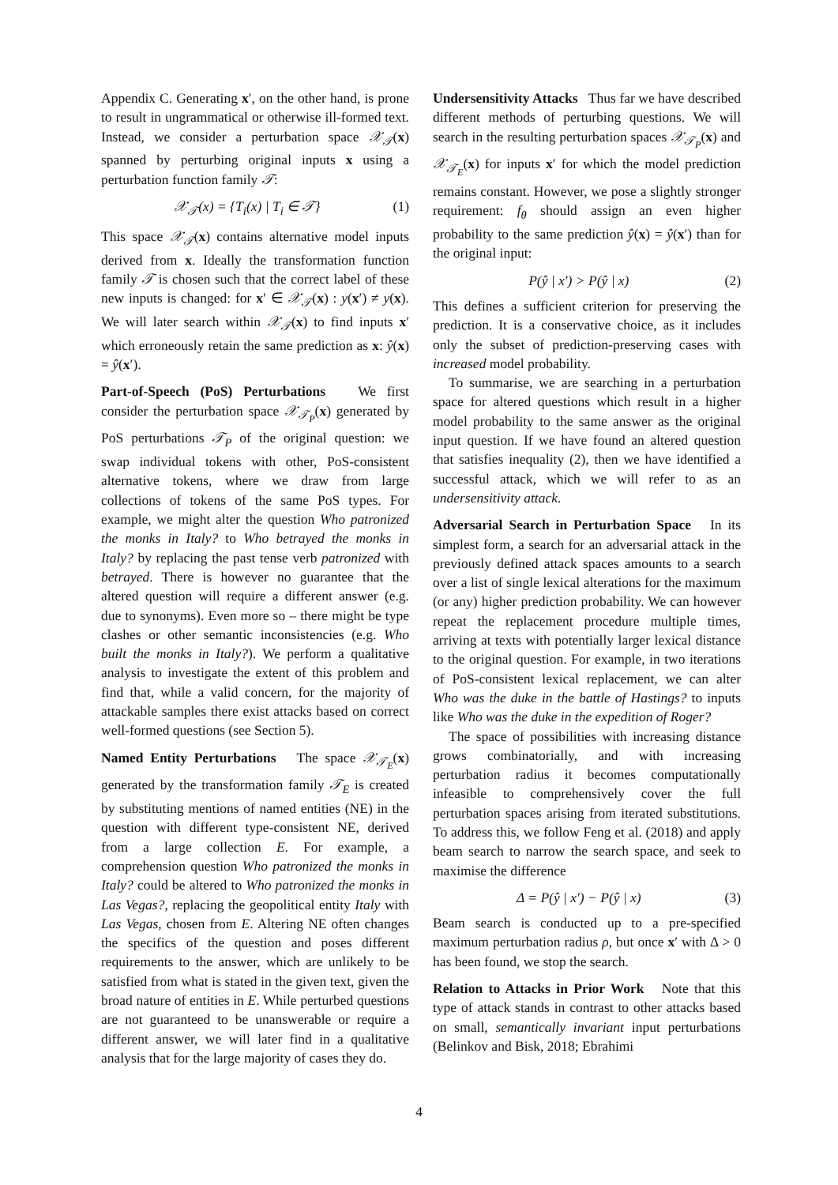Appendix C. Generating x′, on the other hand, is prone to result in ungrammatical or otherwise ill-formed text. Instead, we consider a perturbation space 𝒳<sub>𝒯</sub>(x) spanned by perturbing original inputs x using a perturbation function family 𝒯:
𝒳<sub>𝒯</sub>(x) = {T<sub>i</sub>(x) | T<sub>i</sub> ∈ 𝒯} (1)
This space 𝒳<sub>𝒯</sub>(x) contains alternative model inputs derived from x. Ideally the transformation function family 𝒯 is chosen such that the correct label of these new inputs is changed: for x′ ∈ 𝒳<sub>𝒯</sub>(x) : y(x′) ≠ y(x). We will later search within 𝒳<sub>𝒯</sub>(x) to find inputs x′ which erroneously retain the same prediction as x: ŷ(x) = ŷ(x′).
Part-of-Speech (PoS) Perturbations We first consider the perturbation space 𝒳<sub>𝒯<sub>P</sub></sub>(x) generated by PoS perturbations 𝒯<sub>P</sub> of the original question: we swap individual tokens with other, PoS-consistent alternative tokens, where we draw from large collections of tokens of the same PoS types. For example, we might alter the question Who patronized the monks in Italy? to Who betrayed the monks in Italy? by replacing the past tense verb patronized with betrayed. There is however no guarantee that the altered question will require a different answer (e.g. due to synonyms). Even more so – there might be type clashes or other semantic inconsistencies (e.g. Who built the monks in Italy?). We perform a qualitative analysis to investigate the extent of this problem and find that, while a valid concern, for the majority of attackable samples there exist attacks based on correct well-formed questions (see Section 5).
Named Entity Perturbations The space 𝒳<sub>𝒯<sub>E</sub></sub>(x) generated by the transformation family 𝒯<sub>E</sub> is created by substituting mentions of named entities (NE) in the question with different type-consistent NE, derived from a large collection E. For example, a comprehension question Who patronized the monks in Italy? could be altered to Who patronized the monks in Las Vegas?, replacing the geopolitical entity Italy with Las Vegas, chosen from E. Altering NE often changes the specifics of the question and poses different requirements to the answer, which are unlikely to be satisfied from what is stated in the given text, given the broad nature of entities in E. While perturbed questions are not guaranteed to be unanswerable or require a different answer, we will later find in a qualitative analysis that for the large majority of cases they do.
Undersensitivity Attacks Thus far we have described different methods of perturbing questions. We will search in the resulting perturbation spaces 𝒳<sub>𝒯<sub>P</sub></sub>(x) and 𝒳<sub>𝒯<sub>E</sub></sub>(x) for inputs x′ for which the model prediction remains constant. However, we pose a slightly stronger requirement: f<sub>θ</sub> should assign an even higher probability to the same prediction ŷ(x) = ŷ(x′) than for the original input:
P(ŷ | x′) > P(ŷ | x) (2)
This defines a sufficient criterion for preserving the prediction. It is a conservative choice, as it includes only the subset of prediction-preserving cases with increased model probability.
To summarise, we are searching in a perturbation space for altered questions which result in a higher model probability to the same answer as the original input question. If we have found an altered question that satisfies inequality (2), then we have identified a successful attack, which we will refer to as an undersensitivity attack.
Adversarial Search in Perturbation Space In its simplest form, a search for an adversarial attack in the previously defined attack spaces amounts to a search over a list of single lexical alterations for the maximum (or any) higher prediction probability. We can however repeat the replacement procedure multiple times, arriving at texts with potentially larger lexical distance to the original question. For example, in two iterations of PoS-consistent lexical replacement, we can alter Who was the duke in the battle of Hastings? to inputs like Who was the duke in the expedition of Roger?
The space of possibilities with increasing distance grows combinatorially, and with increasing perturbation radius it becomes computationally infeasible to comprehensively cover the full perturbation spaces arising from iterated substitutions. To address this, we follow Feng et al. (2018) and apply beam search to narrow the search space, and seek to maximise the difference
Δ = P(ŷ | x′) − P(ŷ | x) (3)
Beam search is conducted up to a pre-specified maximum perturbation radius ρ, but once x′ with Δ > 0 has been found, we stop the search.
Relation to Attacks in Prior Work Note that this type of attack stands in contrast to other attacks based on small, semantically invariant input perturbations (Belinkov and Bisk, 2018; Ebrahimi
4